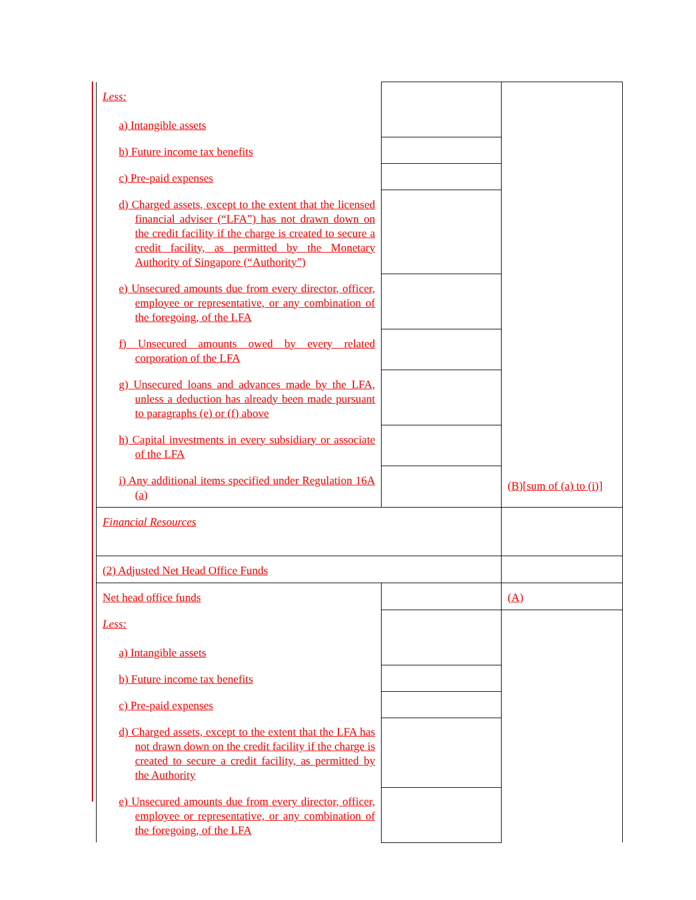| Less: a) Intangible assets | | |
| b) Future income tax benefits | | |
| c) Pre-paid expenses | | |
| d) Charged assets, except to the extent that the licensed financial adviser (“LFA”) has not drawn down on the credit facility if the charge is created to secure a credit facility, as permitted by the Monetary Authority of Singapore (“Authority”) | | |
| e) Unsecured amounts due from every director, officer, employee or representative, or any combination of the foregoing, of the LFA | | |
| f) Unsecured amounts owed by every related corporation of the LFA | | |
| g) Unsecured loans and advances made by the LFA, unless a deduction has already been made pursuant to paragraphs (e) or (f) above | | |
| h) Capital investments in every subsidiary or associate of the LFA | | |
| i) Any additional items specified under Regulation 16A (a) | | |
| Financial Resources | | (B)[sum of (a) to (i)] |
| (2) Adjusted Net Head Office Funds | | |
| Net head office funds | | (A) |
| Less: a) Intangible assets | | |
| b) Future income tax benefits | | |
| c) Pre-paid expenses | | |
| d) Charged assets, except to the extent that the LFA has not drawn down on the credit facility if the charge is created to secure a credit facility, as permitted by the Authority | | |
| e) Unsecured amounts due from every director, officer, employee or representative, or any combination of the foregoing, of the LFA | | |